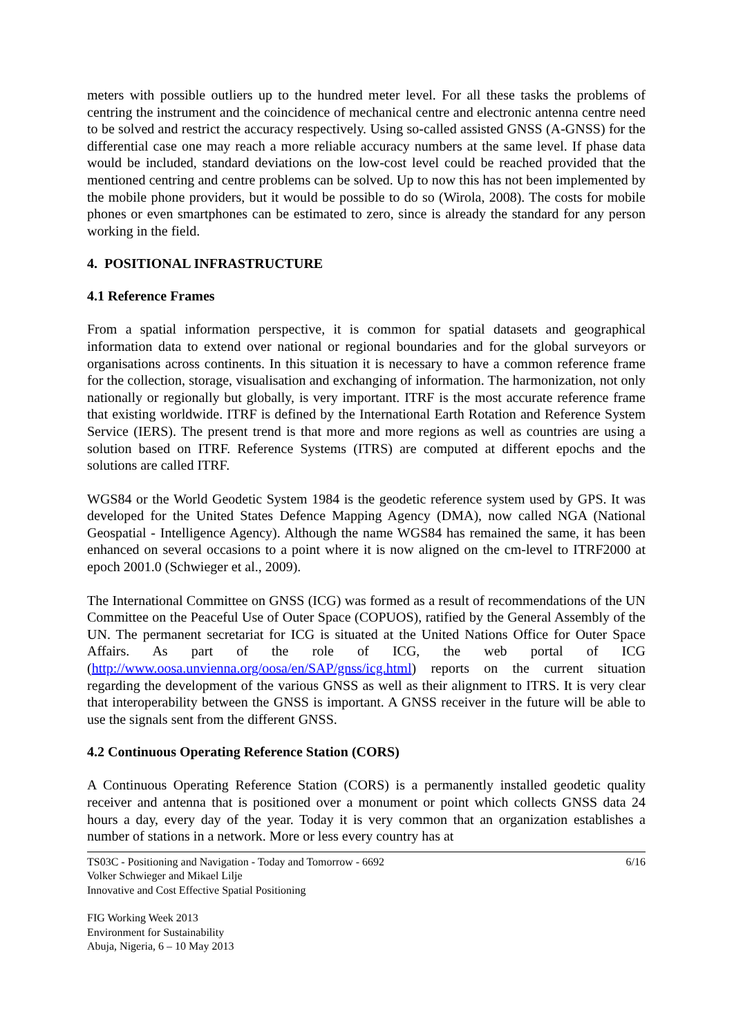meters with possible outliers up to the hundred meter level. For all these tasks the problems of centring the instrument and the coincidence of mechanical centre and electronic antenna centre need to be solved and restrict the accuracy respectively. Using so-called assisted GNSS (A-GNSS) for the differential case one may reach a more reliable accuracy numbers at the same level. If phase data would be included, standard deviations on the low-cost level could be reached provided that the mentioned centring and centre problems can be solved. Up to now this has not been implemented by the mobile phone providers, but it would be possible to do so (Wirola, 2008). The costs for mobile phones or even smartphones can be estimated to zero, since is already the standard for any person working in the field.
4. POSITIONAL INFRASTRUCTURE
4.1 Reference Frames
From a spatial information perspective, it is common for spatial datasets and geographical information data to extend over national or regional boundaries and for the global surveyors or organisations across continents. In this situation it is necessary to have a common reference frame for the collection, storage, visualisation and exchanging of information. The harmonization, not only nationally or regionally but globally, is very important. ITRF is the most accurate reference frame that existing worldwide. ITRF is defined by the International Earth Rotation and Reference System Service (IERS). The present trend is that more and more regions as well as countries are using a solution based on ITRF. Reference Systems (ITRS) are computed at different epochs and the solutions are called ITRF.
WGS84 or the World Geodetic System 1984 is the geodetic reference system used by GPS. It was developed for the United States Defence Mapping Agency (DMA), now called NGA (National Geospatial - Intelligence Agency). Although the name WGS84 has remained the same, it has been enhanced on several occasions to a point where it is now aligned on the cm-level to ITRF2000 at epoch 2001.0 (Schwieger et al., 2009).
The International Committee on GNSS (ICG) was formed as a result of recommendations of the UN Committee on the Peaceful Use of Outer Space (COPUOS), ratified by the General Assembly of the UN. The permanent secretariat for ICG is situated at the United Nations Office for Outer Space Affairs. As part of the role of ICG, the web portal of ICG (http://www.oosa.unvienna.org/oosa/en/SAP/gnss/icg.html) reports on the current situation regarding the development of the various GNSS as well as their alignment to ITRS. It is very clear that interoperability between the GNSS is important. A GNSS receiver in the future will be able to use the signals sent from the different GNSS.
4.2 Continuous Operating Reference Station (CORS)
A Continuous Operating Reference Station (CORS) is a permanently installed geodetic quality receiver and antenna that is positioned over a monument or point which collects GNSS data 24 hours a day, every day of the year. Today it is very common that an organization establishes a number of stations in a network. More or less every country has at
TS03C - Positioning and Navigation - Today and Tomorrow - 6692
Volker Schwieger and Mikael Lilje
Innovative and Cost Effective Spatial Positioning
6/16
FIG Working Week 2013
Environment for Sustainability
Abuja, Nigeria, 6 – 10 May 2013